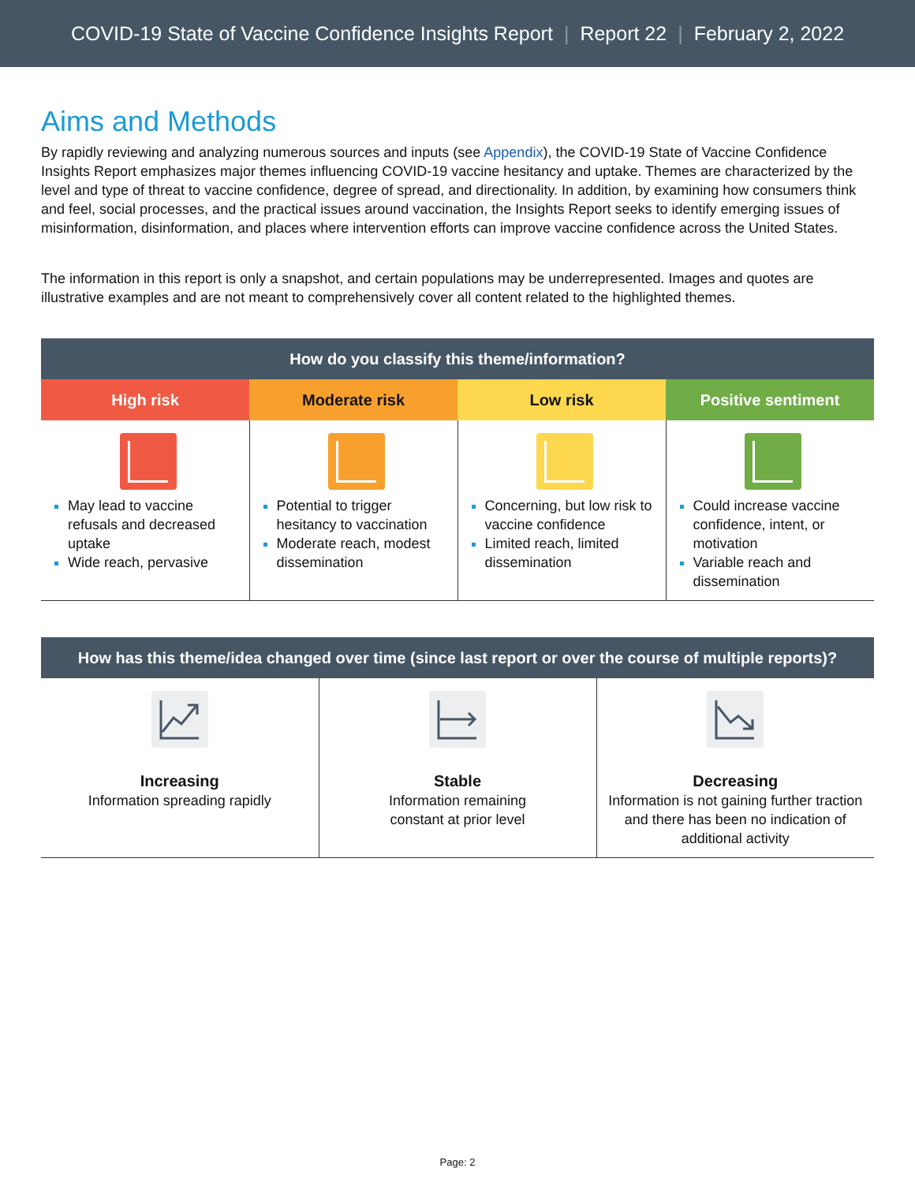COVID-19 State of Vaccine Confidence Insights Report | Report 22 | February 2, 2022
Aims and Methods
By rapidly reviewing and analyzing numerous sources and inputs (see Appendix), the COVID-19 State of Vaccine Confidence Insights Report emphasizes major themes influencing COVID-19 vaccine hesitancy and uptake. Themes are characterized by the level and type of threat to vaccine confidence, degree of spread, and directionality. In addition, by examining how consumers think and feel, social processes, and the practical issues around vaccination, the Insights Report seeks to identify emerging issues of misinformation, disinformation, and places where intervention efforts can improve vaccine confidence across the United States.
The information in this report is only a snapshot, and certain populations may be underrepresented. Images and quotes are illustrative examples and are not meant to comprehensively cover all content related to the highlighted themes.
| How do you classify this theme/information? | | | |
| --- | --- | --- | --- |
| High risk | Moderate risk | Low risk | Positive sentiment |
| May lead to vaccine refusals and decreased uptake Wide reach, pervasive | Potential to trigger hesitancy to vaccination Moderate reach, modest dissemination | Concerning, but low risk to vaccine confidence Limited reach, limited dissemination | Could increase vaccine confidence, intent, or motivation Variable reach and dissemination |
| How has this theme/idea changed over time (since last report or over the course of multiple reports)? | | |
| --- | --- | --- |
| Increasing Information spreading rapidly | Stable Information remaining constant at prior level | Decreasing Information is not gaining further traction and there has been no indication of additional activity |
Page: 2